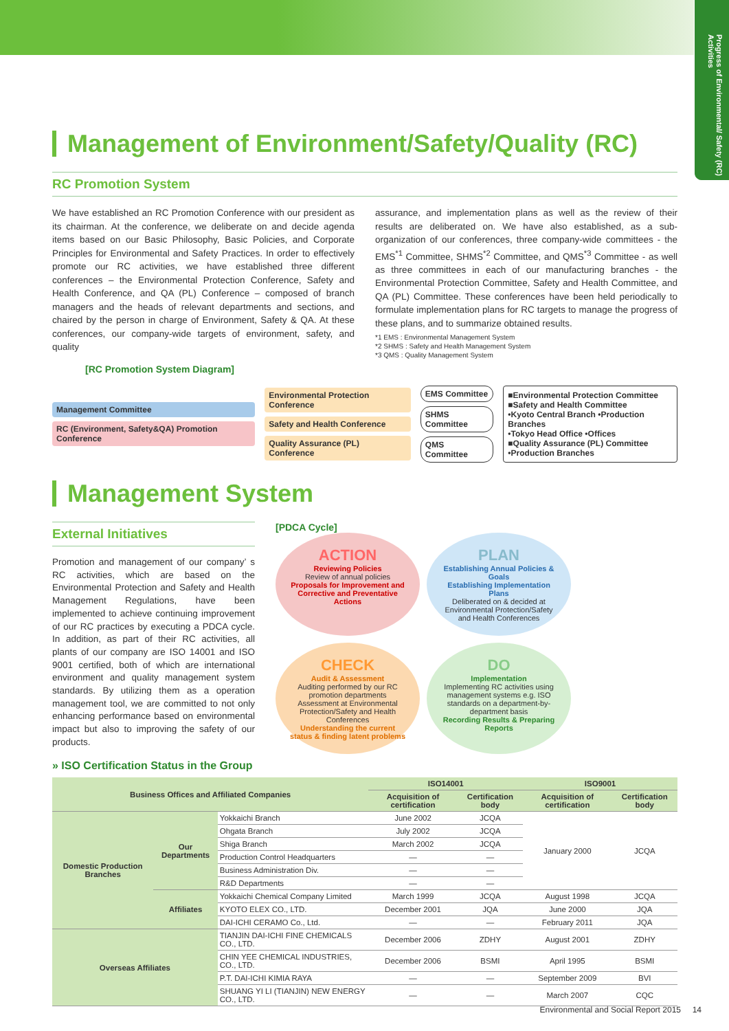Progress of Environmental/ Safety (RC) Activities
Management of Environment/Safety/Quality (RC)
RC Promotion System
We have established an RC Promotion Conference with our president as its chairman. At the conference, we deliberate on and decide agenda items based on our Basic Philosophy, Basic Policies, and Corporate Principles for Environmental and Safety Practices. In order to effectively promote our RC activities, we have established three different conferences – the Environmental Protection Conference, Safety and Health Conference, and QA (PL) Conference – composed of branch managers and the heads of relevant departments and sections, and chaired by the person in charge of Environment, Safety & QA. At these conferences, our company-wide targets of environment, safety, and quality
assurance, and implementation plans as well as the review of their results are deliberated on. We have also established, as a sub-organization of our conferences, three company-wide committees - the EMS<sup>*1</sup> Committee, SHMS<sup>*2</sup> Committee, and QMS<sup>*3</sup> Committee - as well as three committees in each of our manufacturing branches - the Environmental Protection Committee, Safety and Health Committee, and QA (PL) Committee. These conferences have been held periodically to formulate implementation plans for RC targets to manage the progress of these plans, and to summarize obtained results.
*1 EMS : Environmental Management System
*2 SHMS : Safety and Health Management System
*3 QMS : Quality Management System
[RC Promotion System Diagram]
Management Committee
RC (Environment, Safety&QA) Promotion Conference
Environmental Protection Conference
Safety and Health Conference
Quality Assurance (PL) Conference
EMS Committee
SHMS Committee
QMS Committee
■Environmental Protection Committee
■Safety and Health Committee
•Kyoto Central Branch •Production Branches
•Tokyo Head Office •Offices
■Quality Assurance (PL) Committee
•Production Branches
Management System
External Initiatives
Promotion and management of our company’ s RC activities, which are based on the Environmental Protection and Safety and Health Management Regulations, have been implemented to achieve continuing improvement of our RC practices by executing a PDCA cycle. In addition, as part of their RC activities, all plants of our company are ISO 14001 and ISO 9001 certified, both of which are international environment and quality management system standards. By utilizing them as a operation management tool, we are committed to not only enhancing performance based on environmental impact but also to improving the safety of our products.
[PDCA Cycle]
ACTION
Reviewing Policies
Review of annual policies
Proposals for Improvement and Corrective and Preventative Actions
PLAN
Establishing Annual Policies & Goals
Establishing Implementation Plans
Deliberated on & decided at Environmental Protection/Safety and Health Conferences
CHECK
Audit & Assessment
Auditing performed by our RC promotion departments Assessment at Environmental Protection/Safety and Health Conferences
Understanding the current status & finding latent problems
DO
Implementation
Implementing RC activities using management systems e.g. ISO standards on a department-by-department basis
Recording Results & Preparing Reports
» ISO Certification Status in the Group
| Business Offices and Affiliated Companies | | | ISO14001 | | ISO9001 | |
| --- | --- | --- | --- | --- | --- | --- |
| | | | Acquisition of certification | Certification body | Acquisition of certification | Certification body |
| Domestic Production Branches | Our Departments | Yokkaichi Branch | June 2002 | JCQA | January 2000 | JCQA |
| | | Ohgata Branch | July 2002 | JCQA | | |
| | | Shiga Branch | March 2002 | JCQA | | |
| | | Production Control Headquarters | — | — | | |
| | | Business Administration Div. | — | — | | |
| | | R&D Departments | — | — | | |
| | Affiliates | Yokkaichi Chemical Company Limited | March 1999 | JCQA | August 1998 | JCQA |
| | | KYOTO ELEX CO., LTD. | December 2001 | JQA | June 2000 | JQA |
| | | DAI-ICHI CERAMO Co., Ltd. | — | — | February 2011 | JQA |
| Overseas Affiliates | | TIANJIN DAI-ICHI FINE CHEMICALS CO., LTD. | December 2006 | ZDHY | August 2001 | ZDHY |
| | | CHIN YEE CHEMICAL INDUSTRIES, CO., LTD. | December 2006 | BSMI | April 1995 | BSMI |
| | | P.T. DAI-ICHI KIMIA RAYA | — | — | September 2009 | BVI |
| | | SHUANG YI LI (TIANJIN) NEW ENERGY CO., LTD. | — | — | March 2007 | CQC |
Environmental and Social Report 2015 14